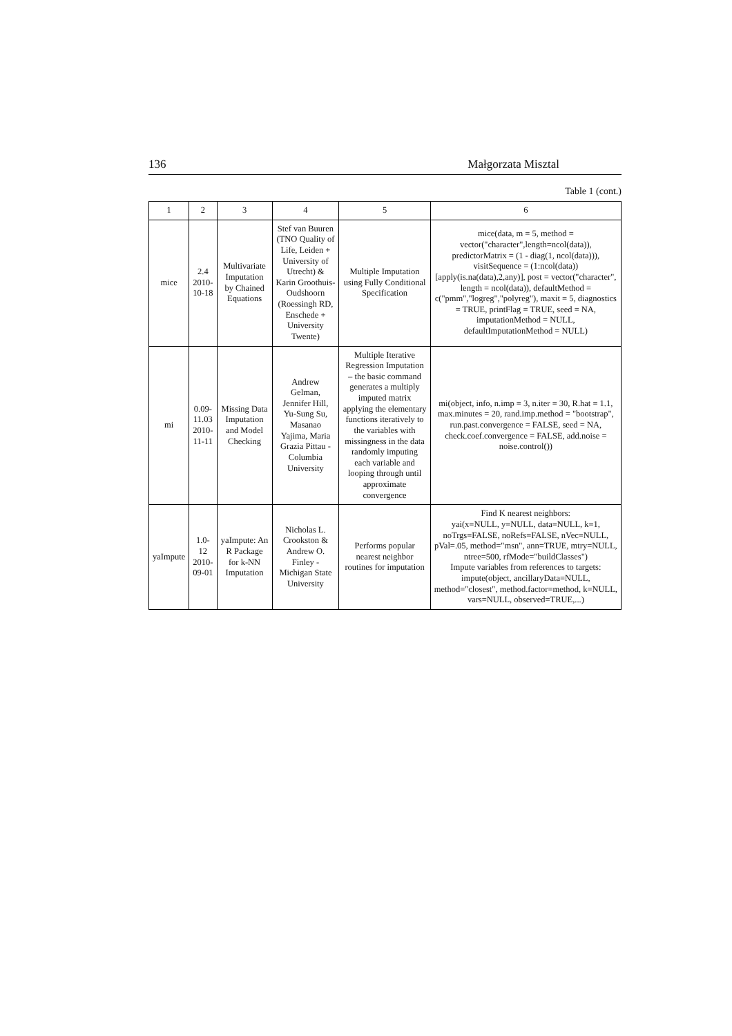136 Małgorzata Misztal
Table 1 (cont.)
| 1 | 2 | 3 | 4 | 5 | 6 |
| --- | --- | --- | --- | --- | --- |
| mice | 2.4 2010- 10-18 | Multivariate Imputation by Chained Equations | Stef van Buuren (TNO Quality of Life, Leiden + University of Utrecht) & Karin Groothuis-Oudshoorn (Roessingh RD, Enschede + University Twente) | Multiple Imputation using Fully Conditional Specification | mice(data, m = 5, method = vector("character",length=ncol(data)), predictorMatrix = (1 - diag(1, ncol(data))), visitSequence = (1:ncol(data))[apply(is.na(data),2,any)], post = vector("character", length = ncol(data)), defaultMethod = c("pmm","logreg","polyreg"), maxit = 5, diagnostics = TRUE, printFlag = TRUE, seed = NA, imputationMethod = NULL, defaultImputationMethod = NULL) |
| mi | 0.09- 11.03 2010- 11-11 | Missing Data Imputation and Model Checking | Andrew Gelman, Jennifer Hill, Yu-Sung Su, Masanao Yajima, Maria Grazia Pittau - Columbia University | Multiple Iterative Regression Imputation – the basic command generates a multiply imputed matrix applying the elementary functions iteratively to the variables with missingness in the data randomly imputing each variable and looping through until approximate convergence | mi(object, info, n.imp = 3, n.iter = 30, R.hat = 1.1, max.minutes = 20, rand.imp.method = "bootstrap", run.past.convergence = FALSE, seed = NA, check.coef.convergence = FALSE, add.noise = noise.control()) |
| yaImpute | 1.0-12 2010- 09-01 | yaImpute: An R Package for k-NN Imputation | Nicholas L. Crookston & Andrew O. Finley - Michigan State University | Performs popular nearest neighbor routines for imputation | Find K nearest neighbors: yai(x=NULL, y=NULL, data=NULL, k=1, noTrgs=FALSE, noRefs=FALSE, nVec=NULL, pVal=.05, method="msn", ann=TRUE, mtry=NULL, ntree=500, rfMode="buildClasses") Impute variables from references to targets: impute(object, ancillaryData=NULL, method="closest", method.factor=method, k=NULL, vars=NULL, observed=TRUE,...) |